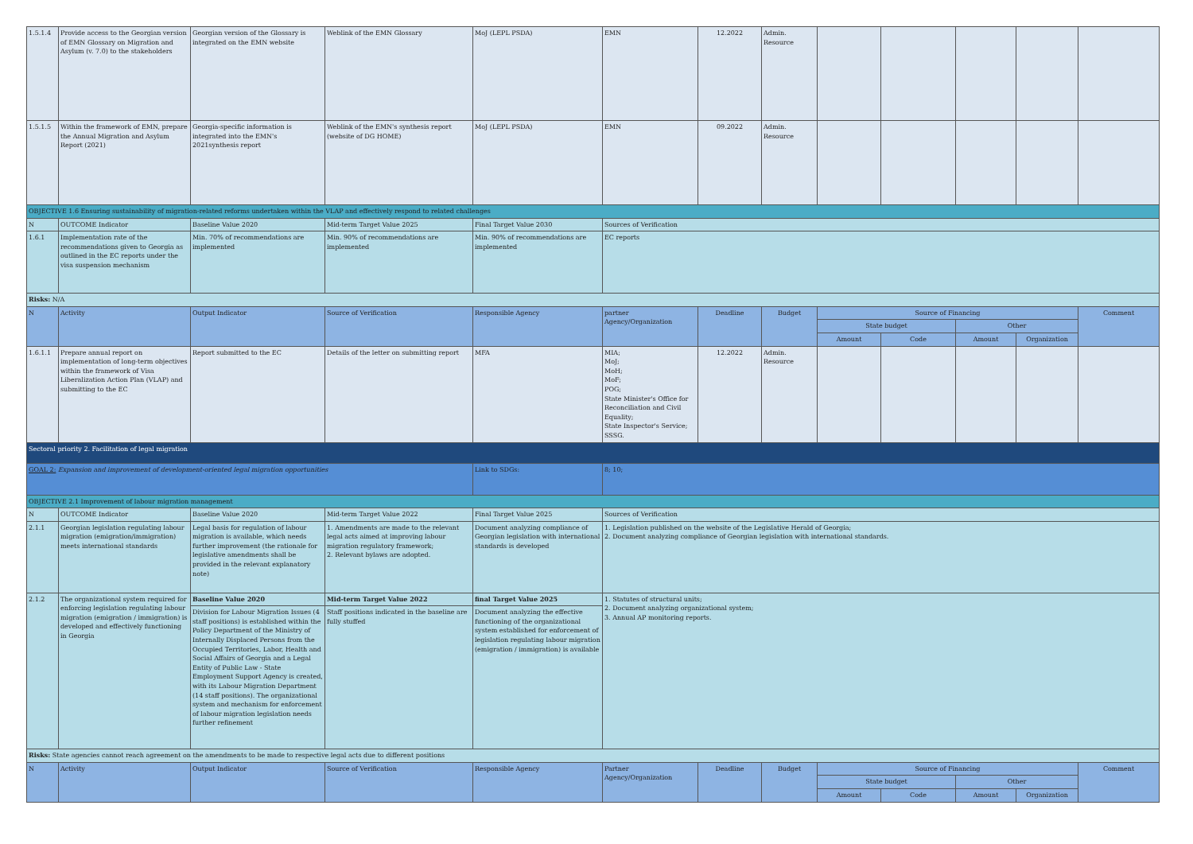| 1.5.1.4 | Provide access to the Georgian version of EMN Glossary on Migration and Asylum (v. 7.0) to the stakeholders | Georgian version of the Glossary is integrated on the EMN website | Weblink of the EMN Glossary | MoJ (LEPL PSDA) | EMN | 12.2022 | Admin. Resource | | | | | |
| 1.5.1.5 | Within the framework of EMN, prepare the Annual Migration and Asylum Report (2021) | Georgia-specific information is integrated into the EMN's 2021synthesis report | Weblink of the EMN's synthesis report (website of DG HOME) | MoJ (LEPL PSDA) | EMN | 09.2022 | Admin. Resource | | | | | |
| OBJECTIVE 1.6 Ensuring sustainability of migration-related reforms undertaken within the VLAP and effectively respond to related challenges | | | | | | | | | | | | |
| N | OUTCOME Indicator | Baseline Value 2020 | Mid-term Target Value 2025 | Final Target Value 2030 | Sources of Verification | | | | | | | |
| 1.6.1 | Implementation rate of the recommendations given to Georgia as outlined in the EC reports under the visa suspension mechanism | Min. 70% of recommendations are implemented | Min. 90% of recommendations are implemented | Min. 90% of recommendations are implemented | EC reports | | | | | | | |
| Risks: N/A | | | | | | | | | | | | |
| N | Activity | Output Indicator | Source of Verification | Responsible Agency | partner Agency/Organization | Deadline | Budget | Source of Financing | | | | Comment |
| | | | | | | | | State budget | | Other | | |
| | | | | | | | | Amount | Code | Amount | Organization | |
| 1.6.1.1 | Prepare annual report on implementation of long-term objectives within the framework of Visa Liberalization Action Plan (VLAP) and submitting to the EC | Report submitted to the EC | Details of the letter on submitting report | MFA | MIA; MoJ; MoH; MoF; POG; State Minister's Office for Reconciliation and Civil Equality; State Inspector's Service; SSSG. | 12.2022 | Admin. Resource | | | | | |
| Sectoral priority 2. Facilitation of legal migration | | | | | | | | | | | | |
| GOAL 2: Expansion and improvement of development-oriented legal migration opportunities | | | | Link to SDGs: | 8; 10; | | | | | | | |
| OBJECTIVE 2.1 Improvement of labour migration management | | | | | | | | | | | | |
| N | OUTCOME Indicator | Baseline Value 2020 | Mid-term Target Value 2022 | Final Target Value 2025 | Sources of Verification | | | | | | | |
| 2.1.1 | Georgian legislation regulating labour migration (emigration/immigration) meets international standards | Legal basis for regulation of labour migration is available, which needs further improvement (the rationale for legislative amendments shall be provided in the relevant explanatory note) | 1. Amendments are made to the relevant legal acts aimed at improving labour migration regulatory framework; 2. Relevant bylaws are adopted. | Document analyzing compliance of Georgian legislation with international standards is developed | 1. Legislation published on the website of the Legislative Herald of Georgia; 2. Document analyzing compliance of Georgian legislation with international standards. | | | | | | | |
| 2.1.2 | The organizational system required for enforcing legislation regulating labour migration (emigration / immigration) is developed and effectively functioning in Georgia | Baseline Value 2020 | Mid-term Target Value 2022 | final Target Value 2025 | 1. Statutes of structural units; 2. Document analyzing organizational system; 3. Annual AP monitoring reports. | | | | | | | |
| | | Division for Labour Migration Issues (4 staff positions) is established within the Policy Department of the Ministry of Internally Displaced Persons from the Occupied Territories, Labor, Health and Social Affairs of Georgia and a Legal Entity of Public Law - State Employment Support Agency is created, with its Labour Migration Department (14 staff positions). The organizational system and mechanism for enforcement of labour migration legislation needs further refinement | Staff positions indicated in the baseline are fully stuffed | Document analyzing the effective functioning of the organizational system established for enforcement of legislation regulating labour migration (emigration / immigration) is available | | | | | | | | |
| Risks: State agencies cannot reach agreement on the amendments to be made to respective legal acts due to different positions | | | | | | | | | | | | |
| N | Activity | Output Indicator | Source of Verification | Responsible Agency | Partner Agency/Organization | Deadline | Budget | Source of Financing | | | | Comment |
| | | | | | | | | State budget | | Other | | |
| | | | | | | | | Amount | Code | Amount | Organization | |